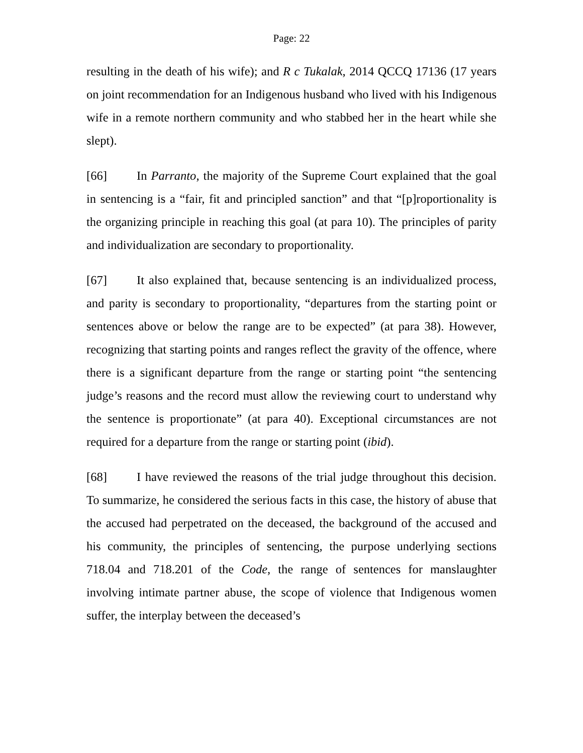Page: 22
resulting in the death of his wife); and R c Tukalak, 2014 QCCQ 17136 (17 years on joint recommendation for an Indigenous husband who lived with his Indigenous wife in a remote northern community and who stabbed her in the heart while she slept).
[66] In Parranto, the majority of the Supreme Court explained that the goal in sentencing is a “fair, fit and principled sanction” and that “[p]roportionality is the organizing principle in reaching this goal (at para 10). The principles of parity and individualization are secondary to proportionality.
[67] It also explained that, because sentencing is an individualized process, and parity is secondary to proportionality, “departures from the starting point or sentences above or below the range are to be expected” (at para 38). However, recognizing that starting points and ranges reflect the gravity of the offence, where there is a significant departure from the range or starting point “the sentencing judge’s reasons and the record must allow the reviewing court to understand why the sentence is proportionate” (at para 40). Exceptional circumstances are not required for a departure from the range or starting point (ibid).
[68] I have reviewed the reasons of the trial judge throughout this decision. To summarize, he considered the serious facts in this case, the history of abuse that the accused had perpetrated on the deceased, the background of the accused and his community, the principles of sentencing, the purpose underlying sections 718.04 and 718.201 of the Code, the range of sentences for manslaughter involving intimate partner abuse, the scope of violence that Indigenous women suffer, the interplay between the deceased’s